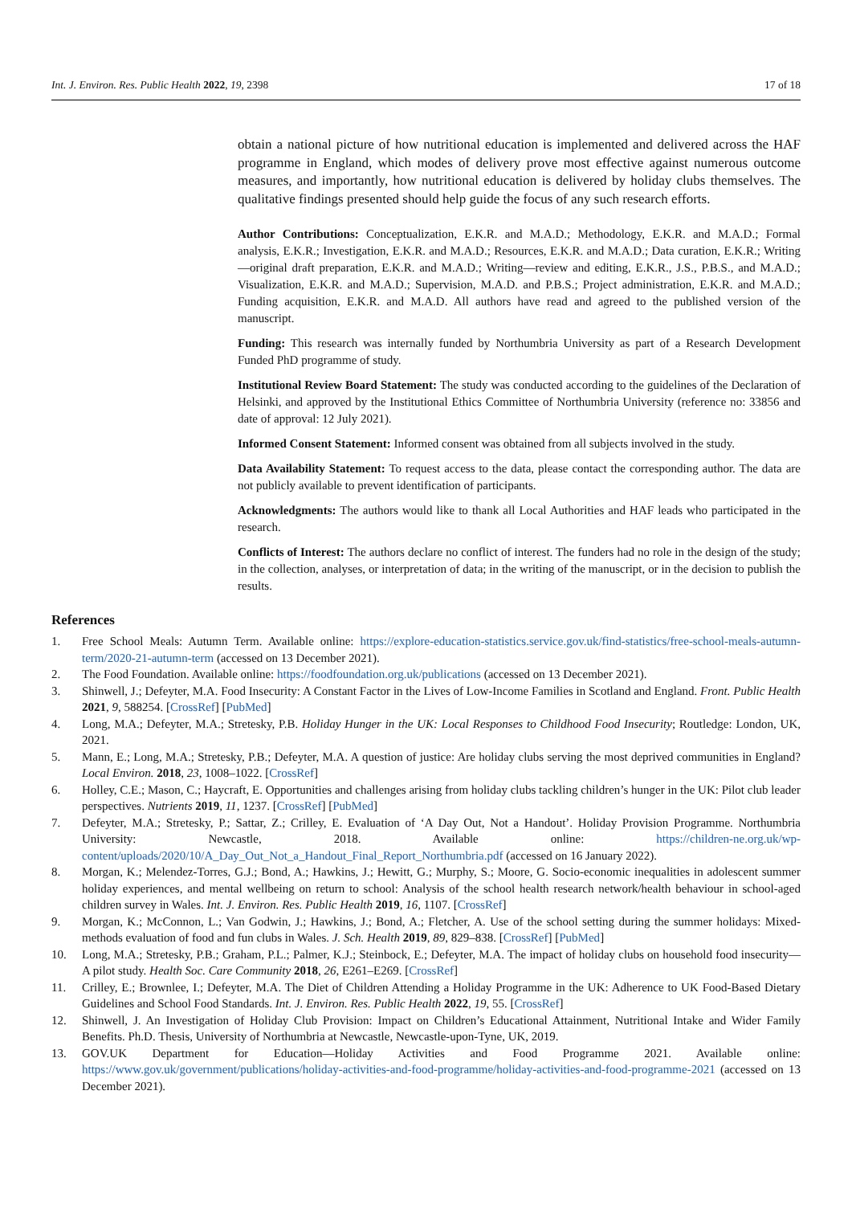Int. J. Environ. Res. Public Health 2022, 19, 2398 17 of 18
obtain a national picture of how nutritional education is implemented and delivered across the HAF programme in England, which modes of delivery prove most effective against numerous outcome measures, and importantly, how nutritional education is delivered by holiday clubs themselves. The qualitative findings presented should help guide the focus of any such research efforts.
Author Contributions: Conceptualization, E.K.R. and M.A.D.; Methodology, E.K.R. and M.A.D.; Formal analysis, E.K.R.; Investigation, E.K.R. and M.A.D.; Resources, E.K.R. and M.A.D.; Data curation, E.K.R.; Writing—original draft preparation, E.K.R. and M.A.D.; Writing—review and editing, E.K.R., J.S., P.B.S., and M.A.D.; Visualization, E.K.R. and M.A.D.; Supervision, M.A.D. and P.B.S.; Project administration, E.K.R. and M.A.D.; Funding acquisition, E.K.R. and M.A.D. All authors have read and agreed to the published version of the manuscript.
Funding: This research was internally funded by Northumbria University as part of a Research Development Funded PhD programme of study.
Institutional Review Board Statement: The study was conducted according to the guidelines of the Declaration of Helsinki, and approved by the Institutional Ethics Committee of Northumbria University (reference no: 33856 and date of approval: 12 July 2021).
Informed Consent Statement: Informed consent was obtained from all subjects involved in the study.
Data Availability Statement: To request access to the data, please contact the corresponding author. The data are not publicly available to prevent identification of participants.
Acknowledgments: The authors would like to thank all Local Authorities and HAF leads who participated in the research.
Conflicts of Interest: The authors declare no conflict of interest. The funders had no role in the design of the study; in the collection, analyses, or interpretation of data; in the writing of the manuscript, or in the decision to publish the results.
References
1. Free School Meals: Autumn Term. Available online: https://explore-education-statistics.service.gov.uk/find-statistics/free-school-meals-autumn-term/2020-21-autumn-term (accessed on 13 December 2021).
2. The Food Foundation. Available online: https://foodfoundation.org.uk/publications (accessed on 13 December 2021).
3. Shinwell, J.; Defeyter, M.A. Food Insecurity: A Constant Factor in the Lives of Low-Income Families in Scotland and England. Front. Public Health 2021, 9, 588254. [CrossRef] [PubMed]
4. Long, M.A.; Defeyter, M.A.; Stretesky, P.B. Holiday Hunger in the UK: Local Responses to Childhood Food Insecurity; Routledge: London, UK, 2021.
5. Mann, E.; Long, M.A.; Stretesky, P.B.; Defeyter, M.A. A question of justice: Are holiday clubs serving the most deprived communities in England? Local Environ. 2018, 23, 1008–1022. [CrossRef]
6. Holley, C.E.; Mason, C.; Haycraft, E. Opportunities and challenges arising from holiday clubs tackling children’s hunger in the UK: Pilot club leader perspectives. Nutrients 2019, 11, 1237. [CrossRef] [PubMed]
7. Defeyter, M.A.; Stretesky, P.; Sattar, Z.; Crilley, E. Evaluation of ‘A Day Out, Not a Handout’. Holiday Provision Programme. Northumbria University: Newcastle, 2018. Available online: https://children-ne.org.uk/wp-content/uploads/2020/10/A_Day_Out_Not_a_Handout_Final_Report_Northumbria.pdf (accessed on 16 January 2022).
8. Morgan, K.; Melendez-Torres, G.J.; Bond, A.; Hawkins, J.; Hewitt, G.; Murphy, S.; Moore, G. Socio-economic inequalities in adolescent summer holiday experiences, and mental wellbeing on return to school: Analysis of the school health research network/health behaviour in school-aged children survey in Wales. Int. J. Environ. Res. Public Health 2019, 16, 1107. [CrossRef]
9. Morgan, K.; McConnon, L.; Van Godwin, J.; Hawkins, J.; Bond, A.; Fletcher, A. Use of the school setting during the summer holidays: Mixed-methods evaluation of food and fun clubs in Wales. J. Sch. Health 2019, 89, 829–838. [CrossRef] [PubMed]
10. Long, M.A.; Stretesky, P.B.; Graham, P.L.; Palmer, K.J.; Steinbock, E.; Defeyter, M.A. The impact of holiday clubs on household food insecurity—A pilot study. Health Soc. Care Community 2018, 26, E261–E269. [CrossRef]
11. Crilley, E.; Brownlee, I.; Defeyter, M.A. The Diet of Children Attending a Holiday Programme in the UK: Adherence to UK Food-Based Dietary Guidelines and School Food Standards. Int. J. Environ. Res. Public Health 2022, 19, 55. [CrossRef]
12. Shinwell, J. An Investigation of Holiday Club Provision: Impact on Children’s Educational Attainment, Nutritional Intake and Wider Family Benefits. Ph.D. Thesis, University of Northumbria at Newcastle, Newcastle-upon-Tyne, UK, 2019.
13. GOV.UK Department for Education—Holiday Activities and Food Programme 2021. Available online: https://www.gov.uk/government/publications/holiday-activities-and-food-programme/holiday-activities-and-food-programme-2021 (accessed on 13 December 2021).